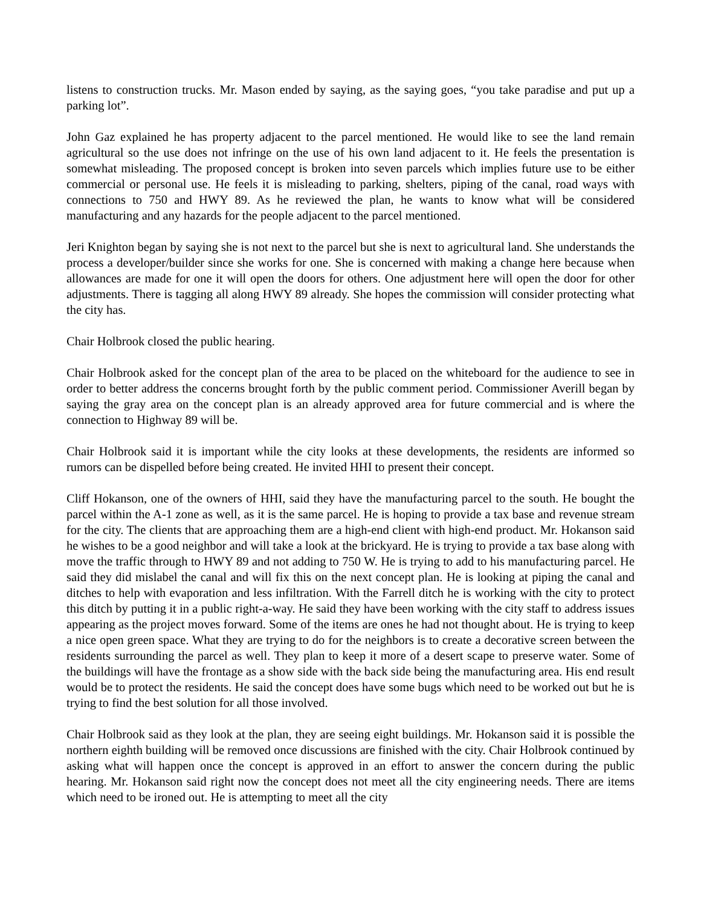listens to construction trucks. Mr. Mason ended by saying, as the saying goes, “you take paradise and put up a parking lot”.
John Gaz explained he has property adjacent to the parcel mentioned. He would like to see the land remain agricultural so the use does not infringe on the use of his own land adjacent to it. He feels the presentation is somewhat misleading. The proposed concept is broken into seven parcels which implies future use to be either commercial or personal use. He feels it is misleading to parking, shelters, piping of the canal, road ways with connections to 750 and HWY 89. As he reviewed the plan, he wants to know what will be considered manufacturing and any hazards for the people adjacent to the parcel mentioned.
Jeri Knighton began by saying she is not next to the parcel but she is next to agricultural land. She understands the process a developer/builder since she works for one. She is concerned with making a change here because when allowances are made for one it will open the doors for others. One adjustment here will open the door for other adjustments. There is tagging all along HWY 89 already. She hopes the commission will consider protecting what the city has.
Chair Holbrook closed the public hearing.
Chair Holbrook asked for the concept plan of the area to be placed on the whiteboard for the audience to see in order to better address the concerns brought forth by the public comment period. Commissioner Averill began by saying the gray area on the concept plan is an already approved area for future commercial and is where the connection to Highway 89 will be.
Chair Holbrook said it is important while the city looks at these developments, the residents are informed so rumors can be dispelled before being created. He invited HHI to present their concept.
Cliff Hokanson, one of the owners of HHI, said they have the manufacturing parcel to the south. He bought the parcel within the A-1 zone as well, as it is the same parcel. He is hoping to provide a tax base and revenue stream for the city. The clients that are approaching them are a high-end client with high-end product. Mr. Hokanson said he wishes to be a good neighbor and will take a look at the brickyard. He is trying to provide a tax base along with move the traffic through to HWY 89 and not adding to 750 W. He is trying to add to his manufacturing parcel. He said they did mislabel the canal and will fix this on the next concept plan. He is looking at piping the canal and ditches to help with evaporation and less infiltration. With the Farrell ditch he is working with the city to protect this ditch by putting it in a public right-a-way. He said they have been working with the city staff to address issues appearing as the project moves forward. Some of the items are ones he had not thought about. He is trying to keep a nice open green space. What they are trying to do for the neighbors is to create a decorative screen between the residents surrounding the parcel as well. They plan to keep it more of a desert scape to preserve water. Some of the buildings will have the frontage as a show side with the back side being the manufacturing area. His end result would be to protect the residents. He said the concept does have some bugs which need to be worked out but he is trying to find the best solution for all those involved.
Chair Holbrook said as they look at the plan, they are seeing eight buildings. Mr. Hokanson said it is possible the northern eighth building will be removed once discussions are finished with the city. Chair Holbrook continued by asking what will happen once the concept is approved in an effort to answer the concern during the public hearing. Mr. Hokanson said right now the concept does not meet all the city engineering needs. There are items which need to be ironed out. He is attempting to meet all the city